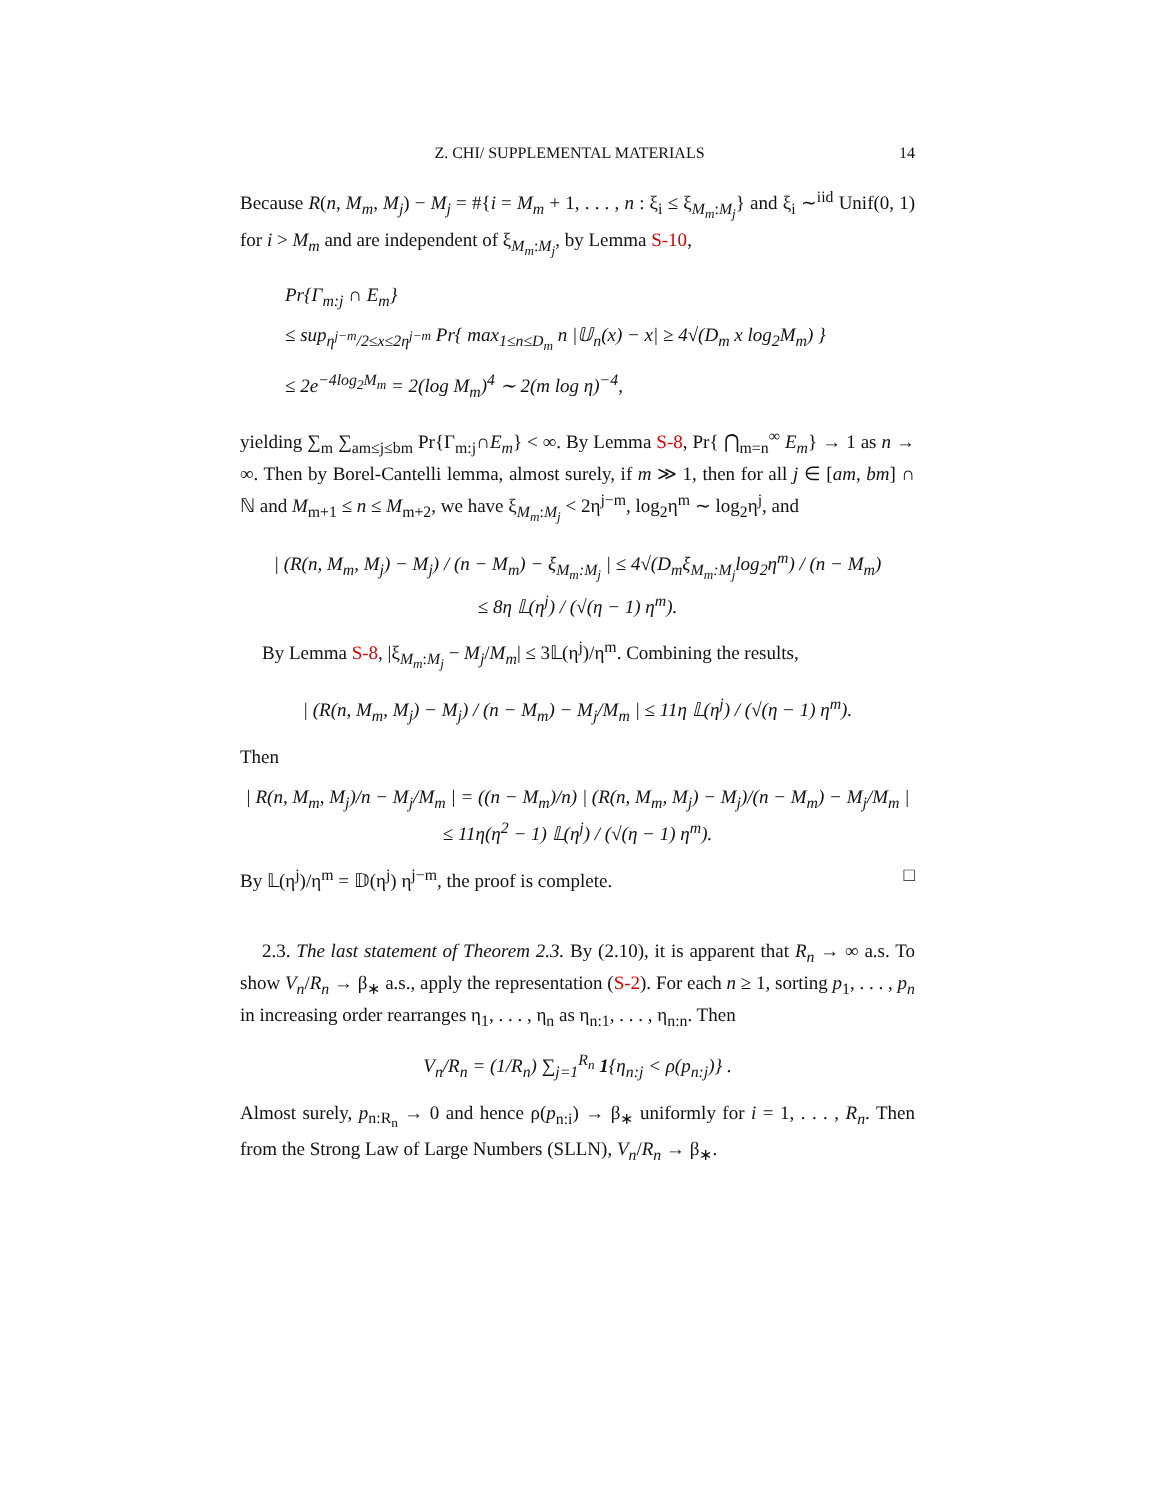Z. CHI/ SUPPLEMENTAL MATERIALS 14
Because R(n, M<sub>m</sub>, M<sub>j</sub>) − M<sub>j</sub> = #{i = M<sub>m</sub> + 1, . . . , n : ξ<sub>i</sub> ≤ ξ<sub>M<sub>m</sub>:M<sub>j</sub></sub>} and ξ<sub>i</sub> ∼<sup>iid</sup> Unif(0, 1) for i > M<sub>m</sub> and are independent of ξ<sub>M<sub>m</sub>:M<sub>j</sub></sub>, by Lemma S-10,
Pr{Γ<sub>m:j</sub> ∩ E<sub>m</sub>}
≤ sup<sub>η<sup>j−m</sup>/2≤x≤2η<sup>j−m</sup></sub> Pr{ max<sub>1≤n≤D<sub>m</sub></sub> n |𝕌<sub>n</sub>(x) − x| ≥ 4√(D<sub>m</sub> x log<sub>2</sub>M<sub>m</sub>) }
≤ 2e<sup>−4log<sub>2</sub>M<sub>m</sub></sup> = 2(log M<sub>m</sub>)<sup>4</sup> ∼ 2(m log η)<sup>−4</sup>,
yielding ∑<sub>m</sub> ∑<sub>am≤j≤bm</sub> Pr{Γ<sub>m:j</sub>∩E<sub>m</sub>} < ∞. By Lemma S-8, Pr{ ⋂<sub>m=n</sub><sup>∞</sup> E<sub>m</sub>} → 1 as n → ∞. Then by Borel-Cantelli lemma, almost surely, if m ≫ 1, then for all j ∈ [am, bm] ∩ ℕ and M<sub>m+1</sub> ≤ n ≤ M<sub>m+2</sub>, we have ξ<sub>M<sub>m</sub>:M<sub>j</sub></sub> < 2η<sup>j−m</sup>, log<sub>2</sub>η<sup>m</sup> ∼ log<sub>2</sub>η<sup>j</sup>, and
| (R(n, M<sub>m</sub>, M<sub>j</sub>) − M<sub>j</sub>) / (n − M<sub>m</sub>) − ξ<sub>M<sub>m</sub>:M<sub>j</sub></sub> | ≤ 4√(D<sub>m</sub>ξ<sub>M<sub>m</sub>:M<sub>j</sub></sub>log<sub>2</sub>η<sup>m</sup>) / (n − M<sub>m</sub>)
≤ 8η 𝕃(η<sup>j</sup>) / (√(η − 1) η<sup>m</sup>).
By Lemma S-8, |ξ<sub>M<sub>m</sub>:M<sub>j</sub></sub> − M<sub>j</sub>/M<sub>m</sub>| ≤ 3𝕃(η<sup>j</sup>)/η<sup>m</sup>. Combining the results,
| (R(n, M<sub>m</sub>, M<sub>j</sub>) − M<sub>j</sub>) / (n − M<sub>m</sub>) − M<sub>j</sub>/M<sub>m</sub> | ≤ 11η 𝕃(η<sup>j</sup>) / (√(η − 1) η<sup>m</sup>).
Then
| R(n, M<sub>m</sub>, M<sub>j</sub>)/n − M<sub>j</sub>/M<sub>m</sub> | = ((n − M<sub>m</sub>)/n) | (R(n, M<sub>m</sub>, M<sub>j</sub>) − M<sub>j</sub>)/(n − M<sub>m</sub>) − M<sub>j</sub>/M<sub>m</sub> |
≤ 11η(η<sup>2</sup> − 1) 𝕃(η<sup>j</sup>) / (√(η − 1) η<sup>m</sup>).
By 𝕃(η<sup>j</sup>)/η<sup>m</sup> = 𝔻(η<sup>j</sup>) η<sup>j−m</sup>, the proof is complete. □
2.3. The last statement of Theorem 2.3. By (2.10), it is apparent that R<sub>n</sub> → ∞ a.s. To show V<sub>n</sub>/R<sub>n</sub> → β<sub>∗</sub> a.s., apply the representation (S-2). For each n ≥ 1, sorting p<sub>1</sub>, . . . , p<sub>n</sub> in increasing order rearranges η<sub>1</sub>, . . . , η<sub>n</sub> as η<sub>n:1</sub>, . . . , η<sub>n:n</sub>. Then
V<sub>n</sub>/R<sub>n</sub> = (1/R<sub>n</sub>) ∑<sub>j=1</sub><sup>R<sub>n</sub></sup> 1{η<sub>n:j</sub> < ρ(p<sub>n:j</sub>)} .
Almost surely, p<sub>n:R<sub>n</sub></sub> → 0 and hence ρ(p<sub>n:i</sub>) → β<sub>∗</sub> uniformly for i = 1, . . . , R<sub>n</sub>. Then from the Strong Law of Large Numbers (SLLN), V<sub>n</sub>/R<sub>n</sub> → β<sub>∗</sub>.